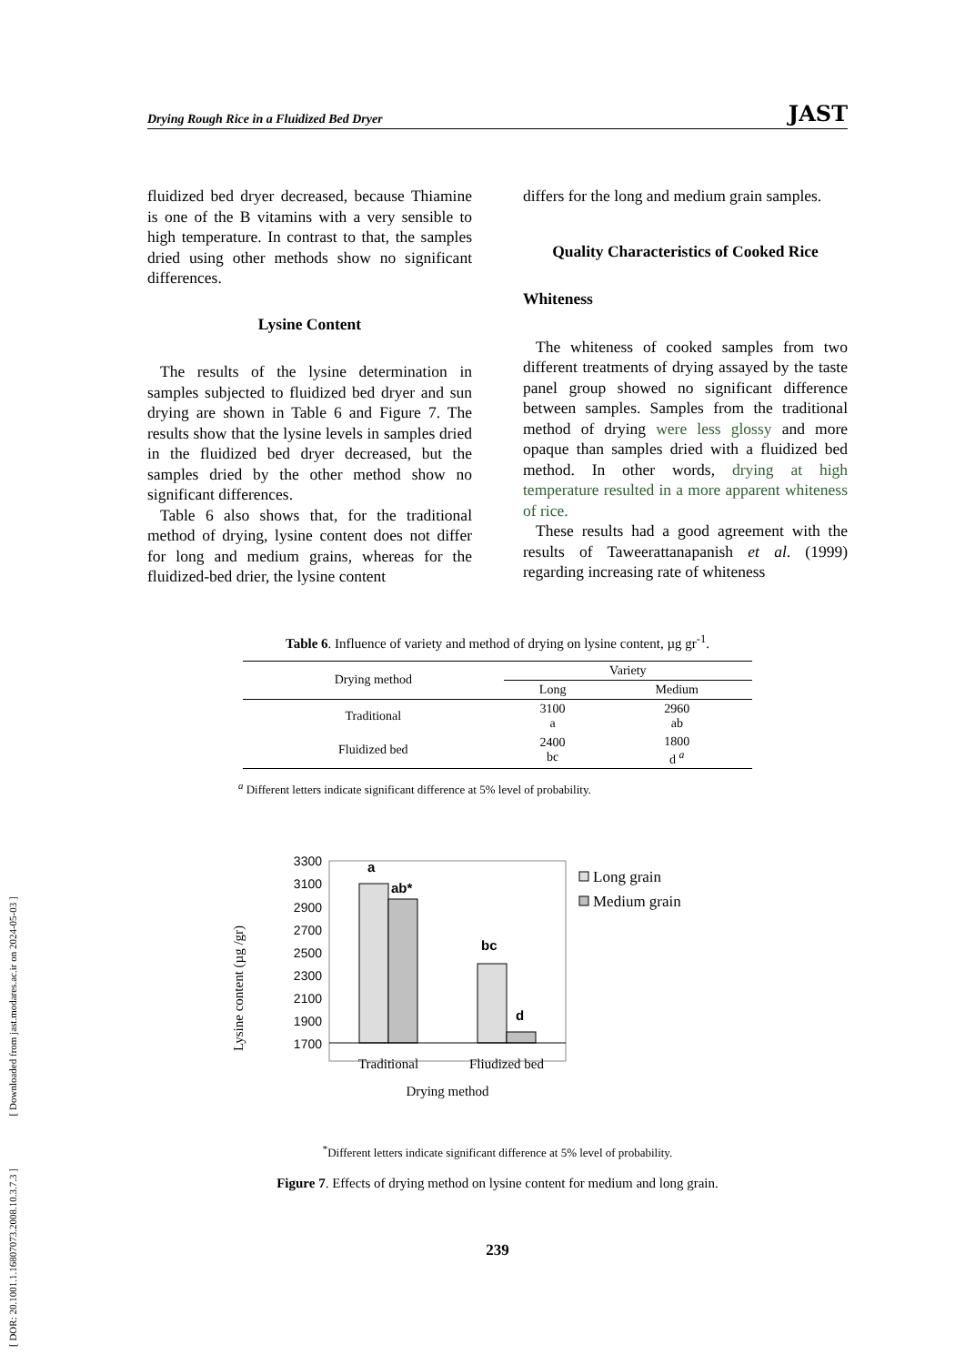[ DOR: 20.1001.1.16807073.2008.10.3.7.3 ] [ Downloaded from jast.modares.ac.ir on 2024-05-03 ]
Drying Rough Rice in a Fluidized Bed Dryer JAST
fluidized bed dryer decreased, because Thiamine is one of the B vitamins with a very sensible to high temperature. In contrast to that, the samples dried using other methods show no significant differences.
Lysine Content
The results of the lysine determination in samples subjected to fluidized bed dryer and sun drying are shown in Table 6 and Figure 7. The results show that the lysine levels in samples dried in the fluidized bed dryer decreased, but the samples dried by the other method show no significant differences.
Table 6 also shows that, for the traditional method of drying, lysine content does not differ for long and medium grains, whereas for the fluidized-bed drier, the lysine content
differs for the long and medium grain samples.
Quality Characteristics of Cooked Rice
Whiteness
The whiteness of cooked samples from two different treatments of drying assayed by the taste panel group showed no significant difference between samples. Samples from the traditional method of drying were less glossy and more opaque than samples dried with a fluidized bed method. In other words, drying at high temperature resulted in a more apparent whiteness of rice.
These results had a good agreement with the results of Taweerattanapanish et al. (1999) regarding increasing rate of whiteness
Table 6. Influence of variety and method of drying on lysine content, µg gr<sup>-1</sup>.
| Drying method | Variety | |
| --- | --- | --- |
| | Long | Medium |
| Traditional | 3100 a | 2960 ab |
| Fluidized bed | 2400 bc | 1800 d <sup>a</sup> |
<sup>a</sup> Different letters indicate significant difference at 5% level of probability.
Lysine content (µg /gr)
3300
3100
2900
2700
2500
2300
2100
1900
1700
a
ab*
bc
d
Traditional
Fliudized bed
Drying method
Long grain
Medium grain
<sup>*</sup> Different letters indicate significant difference at 5% level of probability.
Figure 7. Effects of drying method on lysine content for medium and long grain.
239